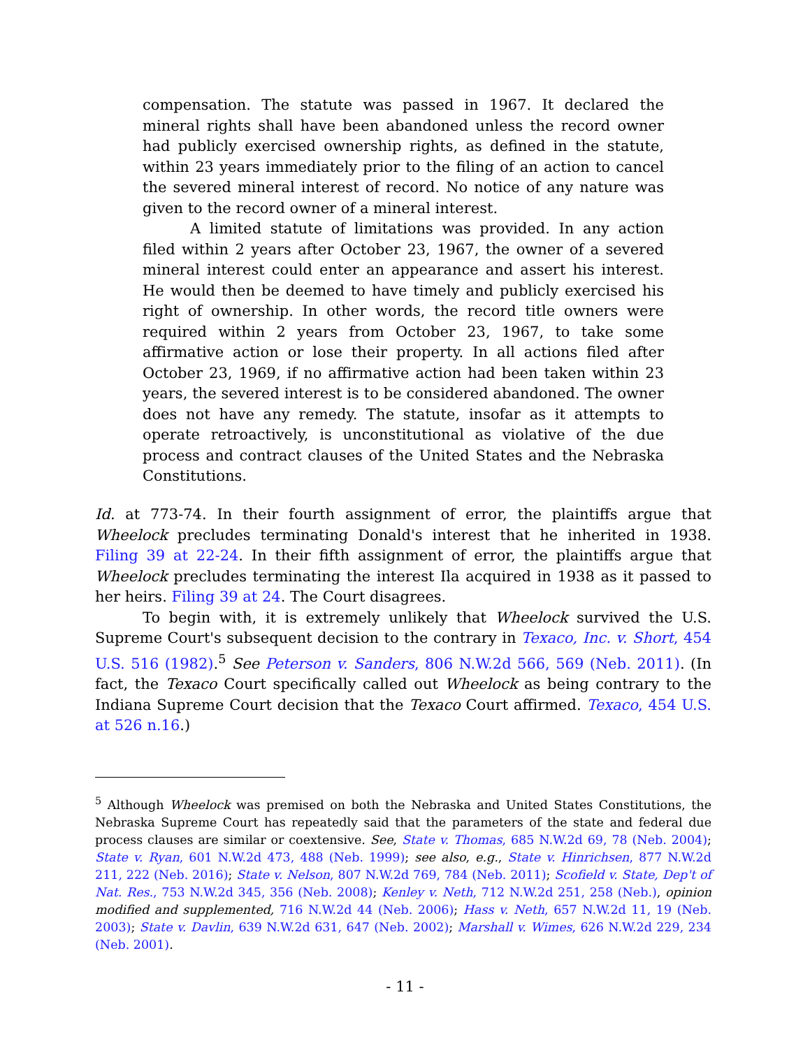compensation. The statute was passed in 1967. It declared the mineral rights shall have been abandoned unless the record owner had publicly exercised ownership rights, as defined in the statute, within 23 years immediately prior to the filing of an action to cancel the severed mineral interest of record. No notice of any nature was given to the record owner of a mineral interest.
A limited statute of limitations was provided. In any action filed within 2 years after October 23, 1967, the owner of a severed mineral interest could enter an appearance and assert his interest. He would then be deemed to have timely and publicly exercised his right of ownership. In other words, the record title owners were required within 2 years from October 23, 1967, to take some affirmative action or lose their property. In all actions filed after October 23, 1969, if no affirmative action had been taken within 23 years, the severed interest is to be considered abandoned. The owner does not have any remedy. The statute, insofar as it attempts to operate retroactively, is unconstitutional as violative of the due process and contract clauses of the United States and the Nebraska Constitutions.
Id. at 773-74. In their fourth assignment of error, the plaintiffs argue that Wheelock precludes terminating Donald's interest that he inherited in 1938. Filing 39 at 22-24. In their fifth assignment of error, the plaintiffs argue that Wheelock precludes terminating the interest Ila acquired in 1938 as it passed to her heirs. Filing 39 at 24. The Court disagrees.
To begin with, it is extremely unlikely that Wheelock survived the U.S. Supreme Court's subsequent decision to the contrary in Texaco, Inc. v. Short, 454 U.S. 516 (1982).<sup>5</sup> See Peterson v. Sanders, 806 N.W.2d 566, 569 (Neb. 2011). (In fact, the Texaco Court specifically called out Wheelock as being contrary to the Indiana Supreme Court decision that the Texaco Court affirmed. Texaco, 454 U.S. at 526 n.16.)
<sup>5</sup> Although Wheelock was premised on both the Nebraska and United States Constitutions, the Nebraska Supreme Court has repeatedly said that the parameters of the state and federal due process clauses are similar or coextensive. See, State v. Thomas, 685 N.W.2d 69, 78 (Neb. 2004); State v. Ryan, 601 N.W.2d 473, 488 (Neb. 1999); see also, e.g., State v. Hinrichsen, 877 N.W.2d 211, 222 (Neb. 2016); State v. Nelson, 807 N.W.2d 769, 784 (Neb. 2011); Scofield v. State, Dep't of Nat. Res., 753 N.W.2d 345, 356 (Neb. 2008); Kenley v. Neth, 712 N.W.2d 251, 258 (Neb.), opinion modified and supplemented, 716 N.W.2d 44 (Neb. 2006); Hass v. Neth, 657 N.W.2d 11, 19 (Neb. 2003); State v. Davlin, 639 N.W.2d 631, 647 (Neb. 2002); Marshall v. Wimes, 626 N.W.2d 229, 234 (Neb. 2001).
- 11 -